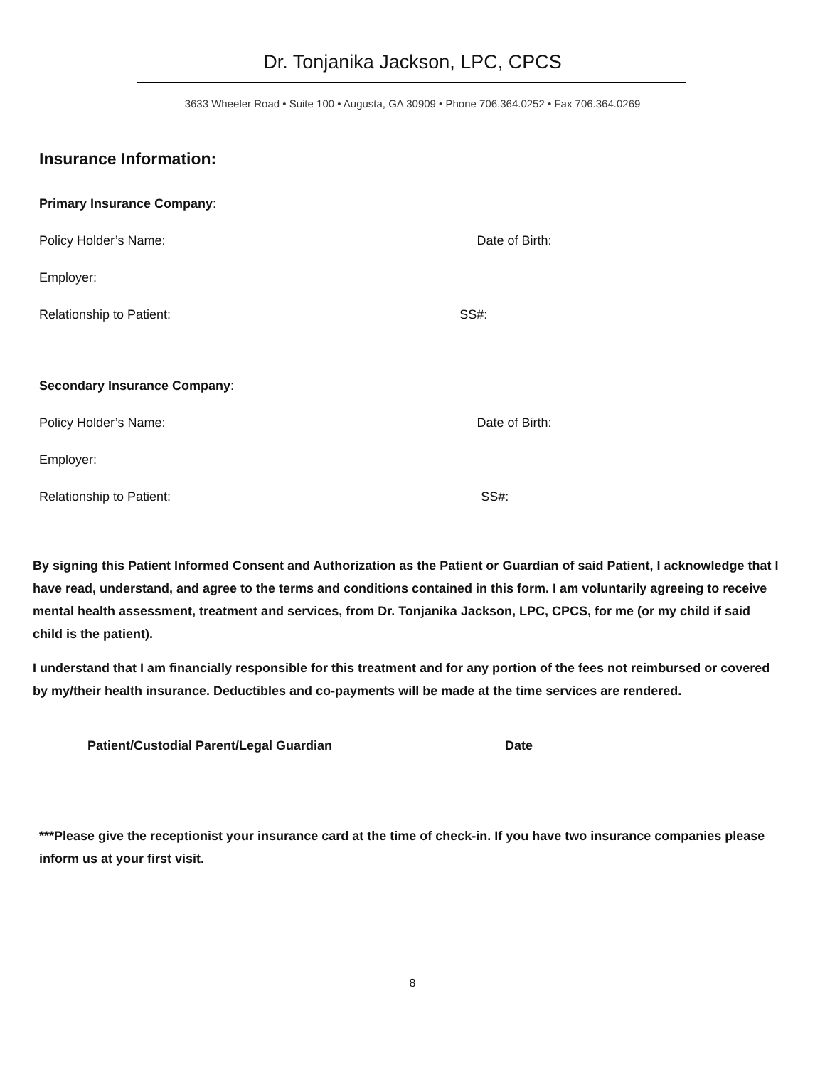Dr. Tonjanika Jackson, LPC, CPCS
3633 Wheeler Road • Suite 100 • Augusta, GA 30909 • Phone 706.364.0252 • Fax 706.364.0269
Insurance Information:
Primary Insurance Company:
Policy Holder’s Name: Date of Birth:
Employer:
Relationship to Patient: SS#:
Secondary Insurance Company:
Policy Holder’s Name: Date of Birth:
Employer:
Relationship to Patient: SS#:
By signing this Patient Informed Consent and Authorization as the Patient or Guardian of said Patient, I acknowledge that I have read, understand, and agree to the terms and conditions contained in this form. I am voluntarily agreeing to receive mental health assessment, treatment and services, from Dr. Tonjanika Jackson, LPC, CPCS, for me (or my child if said child is the patient).
I understand that I am financially responsible for this treatment and for any portion of the fees not reimbursed or covered by my/their health insurance. Deductibles and co-payments will be made at the time services are rendered.
Patient/Custodial Parent/Legal Guardian Date
***Please give the receptionist your insurance card at the time of check-in. If you have two insurance companies please inform us at your first visit.
8